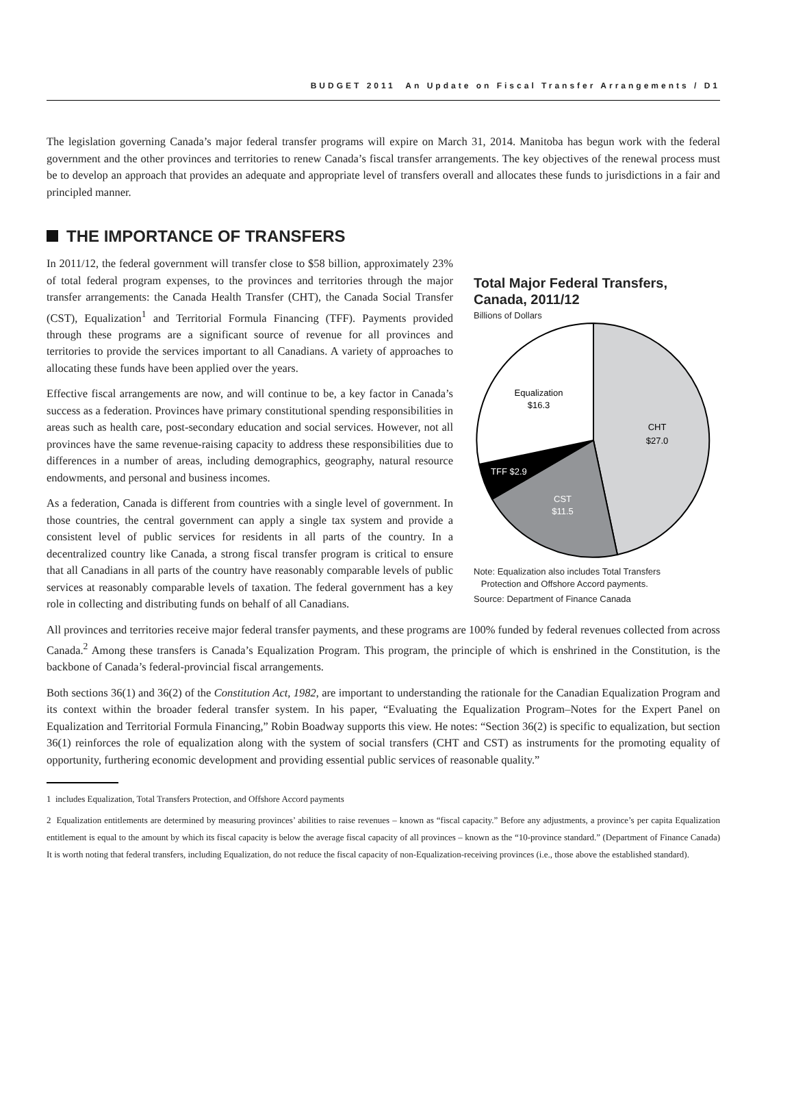BUDGET 2011 An Update on Fiscal Transfer Arrangements / D1
The legislation governing Canada’s major federal transfer programs will expire on March 31, 2014. Manitoba has begun work with the federal government and the other provinces and territories to renew Canada’s fiscal transfer arrangements. The key objectives of the renewal process must be to develop an approach that provides an adequate and appropriate level of transfers overall and allocates these funds to jurisdictions in a fair and principled manner.
THE IMPORTANCE OF TRANSFERS
Total Major Federal Transfers, Canada, 2011/12
Billions of Dollars
Equalization
$16.3
CHT
$27.0
TFF $2.9
CST
$11.5
Note: Equalization also includes Total Transfers
Protection and Offshore Accord payments.
Source: Department of Finance Canada
In 2011/12, the federal government will transfer close to $58 billion, approximately 23% of total federal program expenses, to the provinces and territories through the major transfer arrangements: the Canada Health Transfer (CHT), the Canada Social Transfer (CST), Equalization<sup>1</sup> and Territorial Formula Financing (TFF). Payments provided through these programs are a significant source of revenue for all provinces and territories to provide the services important to all Canadians. A variety of approaches to allocating these funds have been applied over the years.
Effective fiscal arrangements are now, and will continue to be, a key factor in Canada’s success as a federation. Provinces have primary constitutional spending responsibilities in areas such as health care, post-secondary education and social services. However, not all provinces have the same revenue-raising capacity to address these responsibilities due to differences in a number of areas, including demographics, geography, natural resource endowments, and personal and business incomes.
As a federation, Canada is different from countries with a single level of government. In those countries, the central government can apply a single tax system and provide a consistent level of public services for residents in all parts of the country. In a decentralized country like Canada, a strong fiscal transfer program is critical to ensure that all Canadians in all parts of the country have reasonably comparable levels of public services at reasonably comparable levels of taxation. The federal government has a key role in collecting and distributing funds on behalf of all Canadians.
All provinces and territories receive major federal transfer payments, and these programs are 100% funded by federal revenues collected from across Canada.<sup>2</sup> Among these transfers is Canada’s Equalization Program. This program, the principle of which is enshrined in the Constitution, is the backbone of Canada’s federal-provincial fiscal arrangements.
Both sections 36(1) and 36(2) of the Constitution Act, 1982, are important to understanding the rationale for the Canadian Equalization Program and its context within the broader federal transfer system. In his paper, “Evaluating the Equalization Program–Notes for the Expert Panel on Equalization and Territorial Formula Financing,” Robin Boadway supports this view. He notes: “Section 36(2) is specific to equalization, but section 36(1) reinforces the role of equalization along with the system of social transfers (CHT and CST) as instruments for the promoting equality of opportunity, furthering economic development and providing essential public services of reasonable quality.”
1 includes Equalization, Total Transfers Protection, and Offshore Accord payments
2 Equalization entitlements are determined by measuring provinces’ abilities to raise revenues – known as “fiscal capacity.” Before any adjustments, a province’s per capita Equalization entitlement is equal to the amount by which its fiscal capacity is below the average fiscal capacity of all provinces – known as the “10-province standard.” (Department of Finance Canada) It is worth noting that federal transfers, including Equalization, do not reduce the fiscal capacity of non-Equalization-receiving provinces (i.e., those above the established standard).